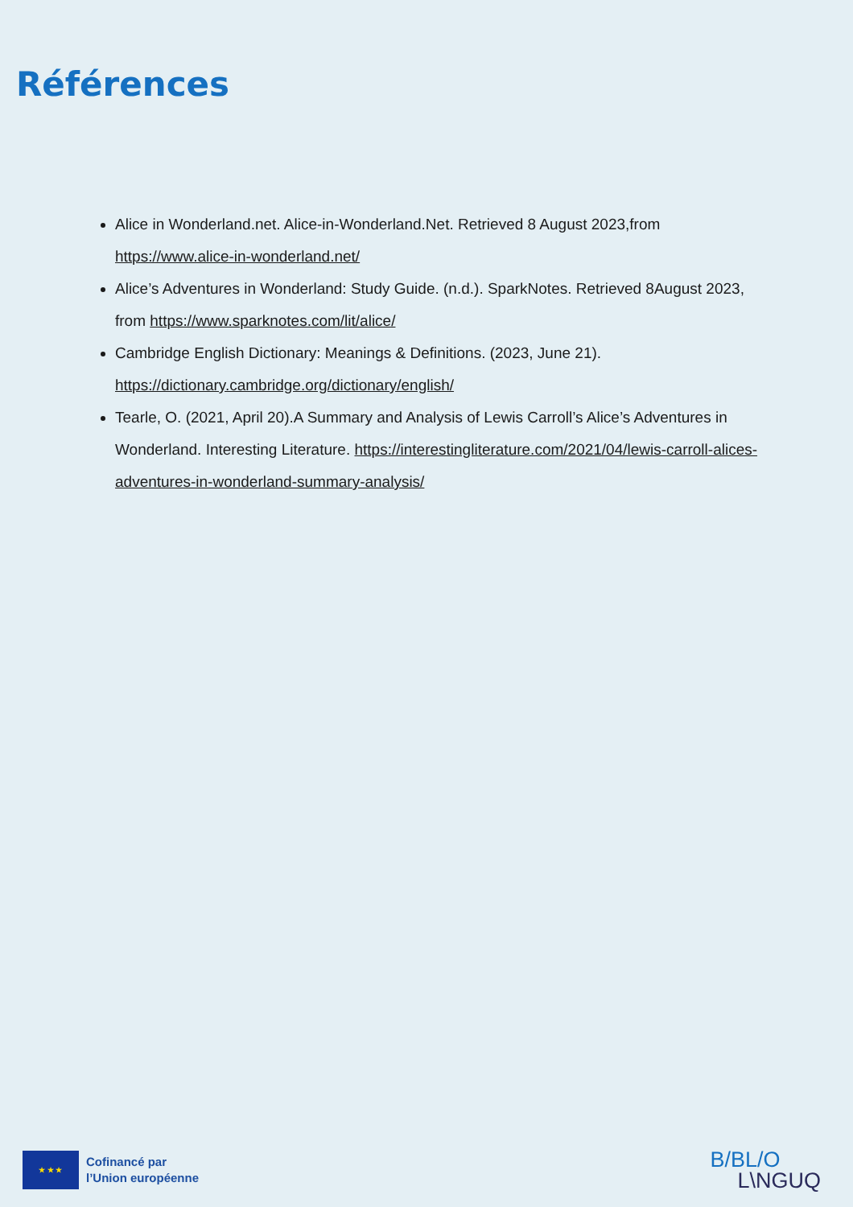Références
Alice in Wonderland.net. Alice-in-Wonderland.Net. Retrieved 8 August 2023,from https://www.alice-in-wonderland.net/
Alice’s Adventures in Wonderland: Study Guide. (n.d.). SparkNotes. Retrieved 8August 2023, from https://www.sparknotes.com/lit/alice/
Cambridge English Dictionary: Meanings & Definitions. (2023, June 21). https://dictionary.cambridge.org/dictionary/english/
Tearle, O. (2021, April 20).A Summary and Analysis of Lewis Carroll’s Alice’s Adventures in Wonderland. Interesting Literature. https://interestingliterature.com/2021/04/lewis-carroll-alices-adventures-in-wonderland-summary-analysis/
★ ★ ★
Cofinancé par
l’Union européenne
B/BL/O
L\NGUQ